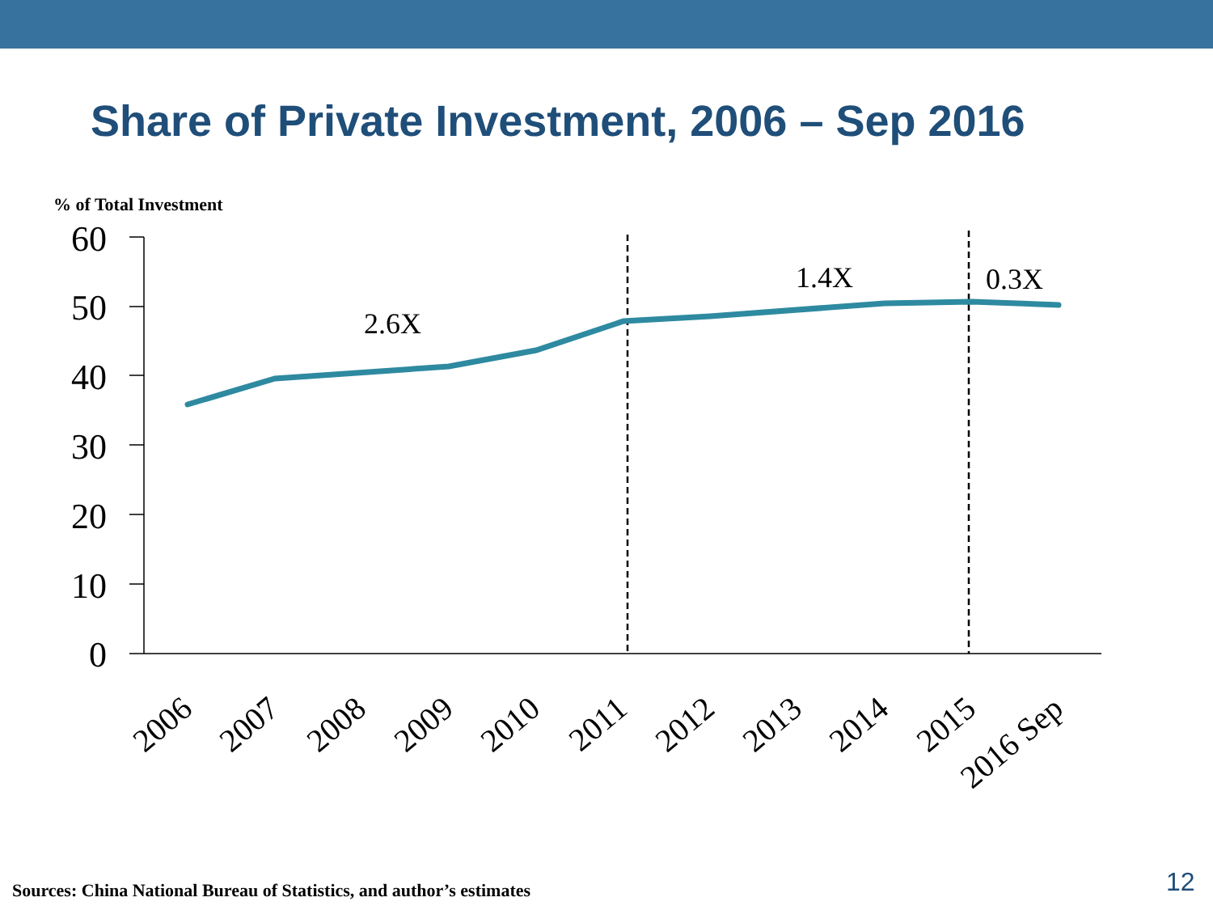Share of Private Investment, 2006 – Sep 2016
% of Total Investment
60
50
40
30
20
10
0
2.6X
1.4X
0.3X
2006
2007
2008
2009
2010
2011
2012
2013
2014
2015
2016 Sep
Sources: China National Bureau of Statistics, and author’s estimates
12